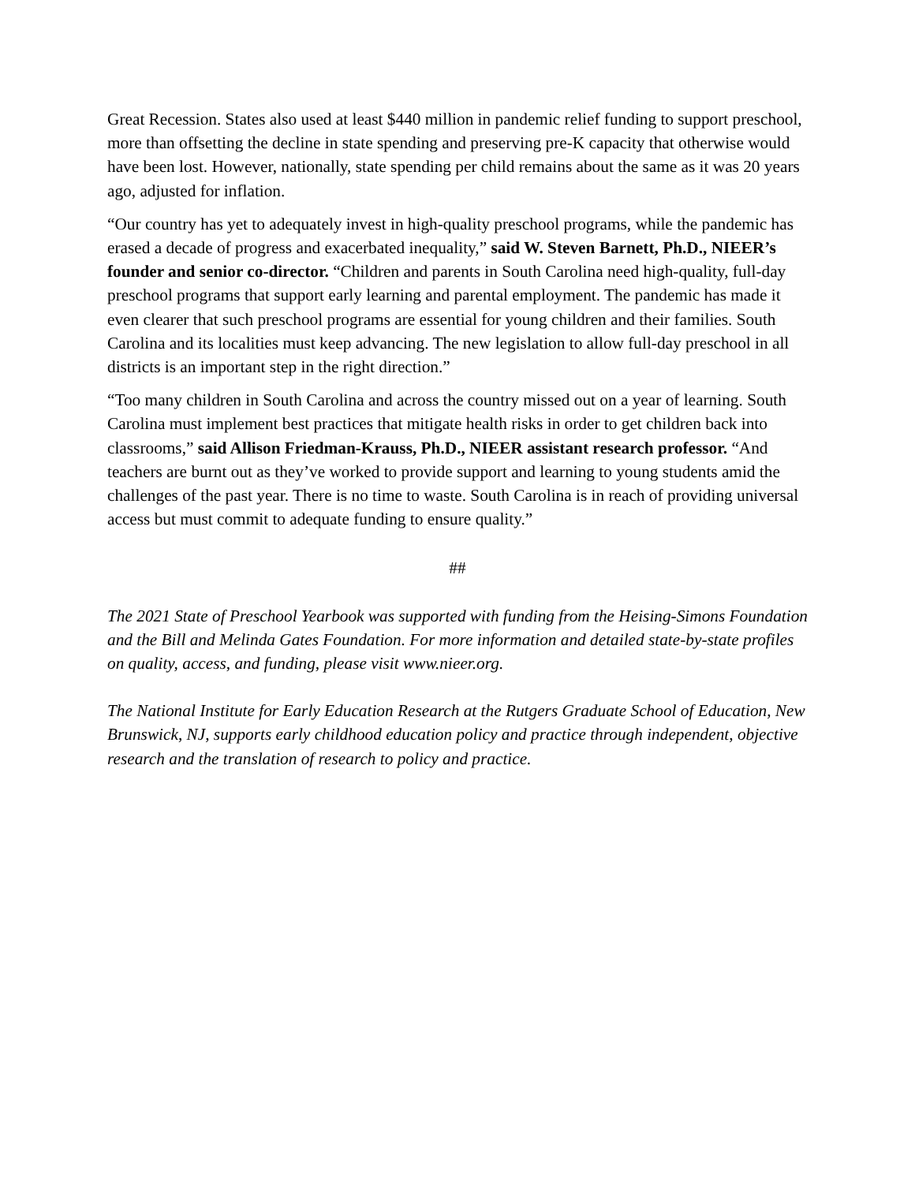Great Recession. States also used at least $440 million in pandemic relief funding to support preschool, more than offsetting the decline in state spending and preserving pre-K capacity that otherwise would have been lost. However, nationally, state spending per child remains about the same as it was 20 years ago, adjusted for inflation.
“Our country has yet to adequately invest in high-quality preschool programs, while the pandemic has erased a decade of progress and exacerbated inequality,” said W. Steven Barnett, Ph.D., NIEER’s founder and senior co-director. “Children and parents in South Carolina need high-quality, full-day preschool programs that support early learning and parental employment. The pandemic has made it even clearer that such preschool programs are essential for young children and their families. South Carolina and its localities must keep advancing. The new legislation to allow full-day preschool in all districts is an important step in the right direction.”
“Too many children in South Carolina and across the country missed out on a year of learning. South Carolina must implement best practices that mitigate health risks in order to get children back into classrooms,” said Allison Friedman-Krauss, Ph.D., NIEER assistant research professor. “And teachers are burnt out as they’ve worked to provide support and learning to young students amid the challenges of the past year. There is no time to waste. South Carolina is in reach of providing universal access but must commit to adequate funding to ensure quality.”
##
The 2021 State of Preschool Yearbook was supported with funding from the Heising-Simons Foundation and the Bill and Melinda Gates Foundation. For more information and detailed state-by-state profiles on quality, access, and funding, please visit www.nieer.org.
The National Institute for Early Education Research at the Rutgers Graduate School of Education, New Brunswick, NJ, supports early childhood education policy and practice through independent, objective research and the translation of research to policy and practice.